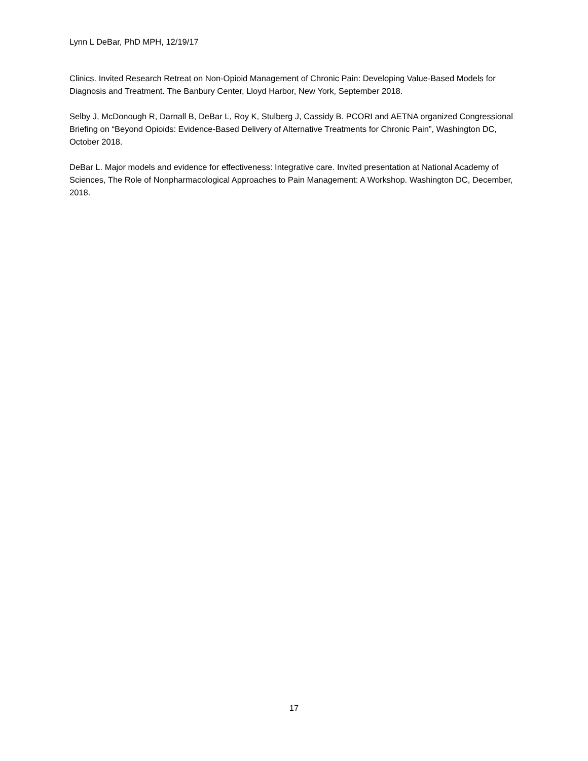Lynn L DeBar, PhD MPH, 12/19/17
Clinics. Invited Research Retreat on Non-Opioid Management of Chronic Pain: Developing Value-Based Models for Diagnosis and Treatment. The Banbury Center, Lloyd Harbor, New York, September 2018.
Selby J, McDonough R, Darnall B, DeBar L, Roy K, Stulberg J, Cassidy B. PCORI and AETNA organized Congressional Briefing on “Beyond Opioids: Evidence-Based Delivery of Alternative Treatments for Chronic Pain”, Washington DC, October 2018.
DeBar L. Major models and evidence for effectiveness: Integrative care. Invited presentation at National Academy of Sciences, The Role of Nonpharmacological Approaches to Pain Management: A Workshop. Washington DC, December, 2018.
17